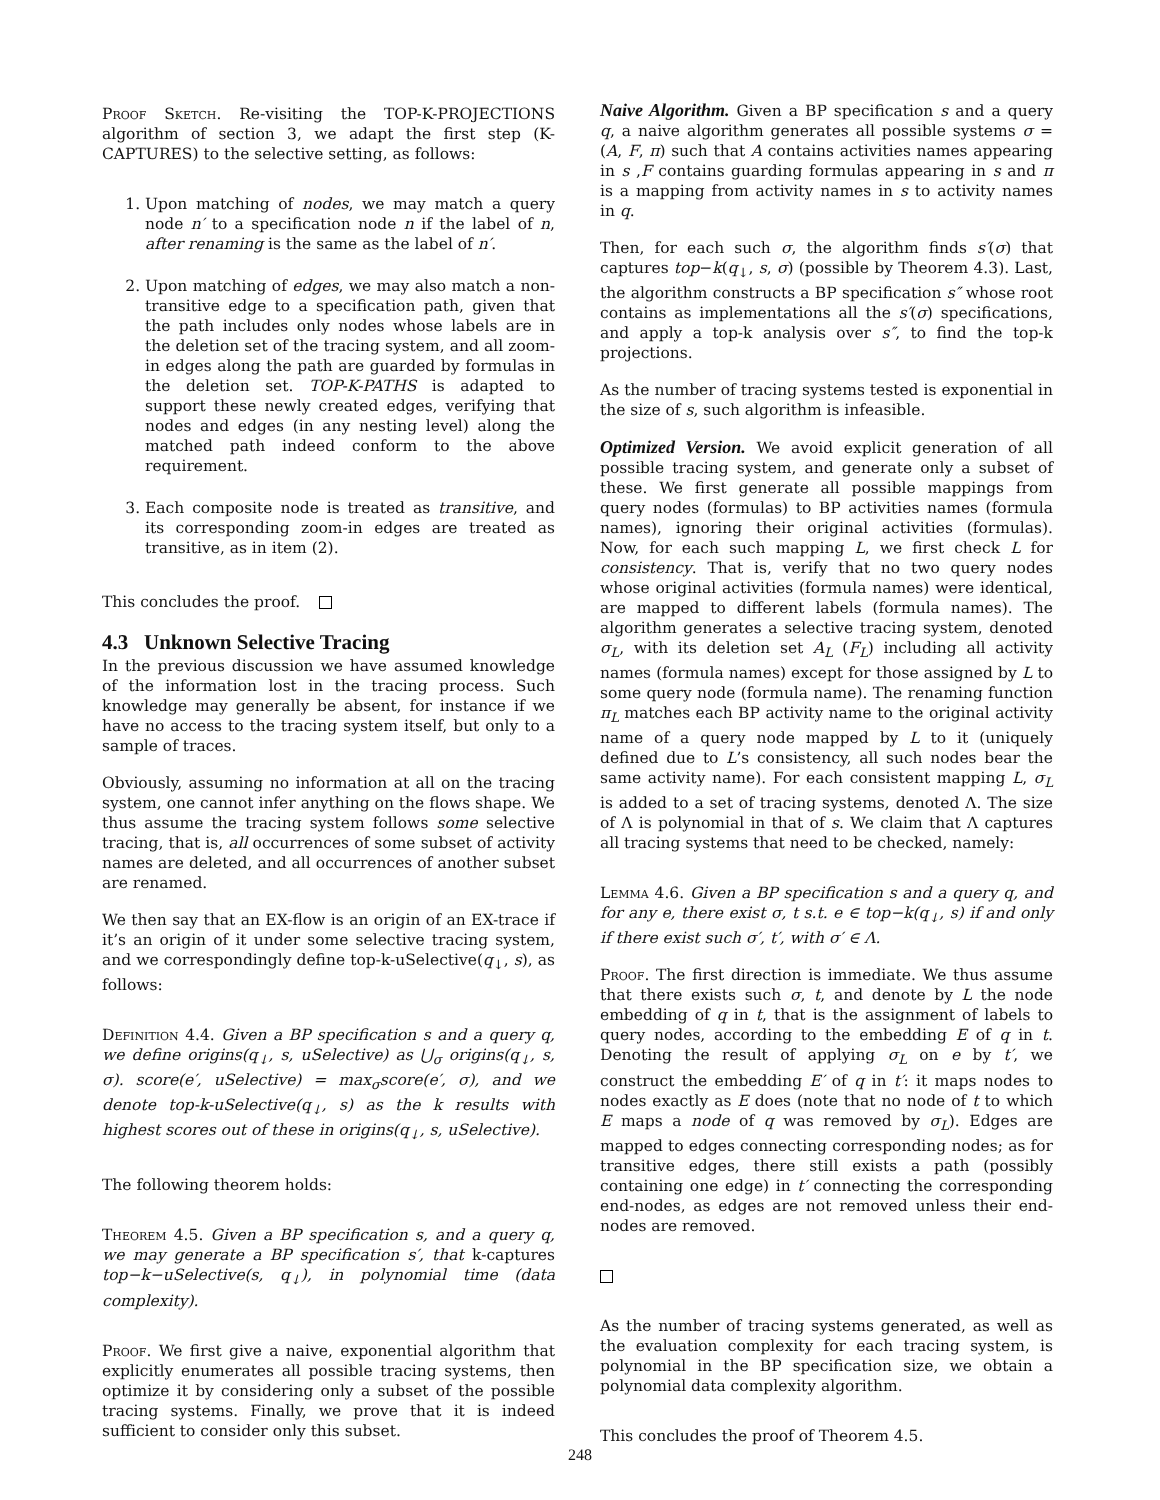Proof Sketch. Re-visiting the TOP-K-PROJECTIONS algorithm of section 3, we adapt the first step (K-CAPTURES) to the selective setting, as follows:
1. Upon matching of nodes, we may match a query node n′ to a specification node n if the label of n, after renaming is the same as the label of n′.
2. Upon matching of edges, we may also match a non-transitive edge to a specification path, given that the path includes only nodes whose labels are in the deletion set of the tracing system, and all zoom-in edges along the path are guarded by formulas in the deletion set. TOP-K-PATHS is adapted to support these newly created edges, verifying that nodes and edges (in any nesting level) along the matched path indeed conform to the above requirement.
3. Each composite node is treated as transitive, and its corresponding zoom-in edges are treated as transitive, as in item (2).
This concludes the proof.
4.3 Unknown Selective Tracing
In the previous discussion we have assumed knowledge of the information lost in the tracing process. Such knowledge may generally be absent, for instance if we have no access to the tracing system itself, but only to a sample of traces.
Obviously, assuming no information at all on the tracing system, one cannot infer anything on the flows shape. We thus assume the tracing system follows some selective tracing, that is, all occurrences of some subset of activity names are deleted, and all occurrences of another subset are renamed.
We then say that an EX-flow is an origin of an EX-trace if it’s an origin of it under some selective tracing system, and we correspondingly define top-k-uSelective(q<sub>↓</sub>, s), as follows:
Definition 4.4. Given a BP specification s and a query q, we define origins(q<sub>↓</sub>, s, uSelective) as ⋃<sub>σ</sub> origins(q<sub>↓</sub>, s, σ). score(e′, uSelective) = max<sub>σ</sub>score(e′, σ), and we denote top-k-uSelective(q<sub>↓</sub>, s) as the k results with highest scores out of these in origins(q<sub>↓</sub>, s, uSelective).
The following theorem holds:
Theorem 4.5. Given a BP specification s, and a query q, we may generate a BP specification s′, that k-captures top−k−uSelective(s, q<sub>↓</sub>), in polynomial time (data complexity).
Proof. We first give a naive, exponential algorithm that explicitly enumerates all possible tracing systems, then optimize it by considering only a subset of the possible tracing systems. Finally, we prove that it is indeed sufficient to consider only this subset.
Naive Algorithm. Given a BP specification s and a query q, a naive algorithm generates all possible systems σ = (A, F, π) such that A contains activities names appearing in s ,F contains guarding formulas appearing in s and π is a mapping from activity names in s to activity names in q.
Then, for each such σ, the algorithm finds s′(σ) that captures top−k(q<sub>↓</sub>, s, σ) (possible by Theorem 4.3). Last, the algorithm constructs a BP specification s″ whose root contains as implementations all the s′(σ) specifications, and apply a top-k analysis over s″, to find the top-k projections.
As the number of tracing systems tested is exponential in the size of s, such algorithm is infeasible.
Optimized Version. We avoid explicit generation of all possible tracing system, and generate only a subset of these. We first generate all possible mappings from query nodes (formulas) to BP activities names (formula names), ignoring their original activities (formulas). Now, for each such mapping L, we first check L for consistency. That is, verify that no two query nodes whose original activities (formula names) were identical, are mapped to different labels (formula names). The algorithm generates a selective tracing system, denoted σ<sub>L</sub>, with its deletion set A<sub>L</sub> (F<sub>L</sub>) including all activity names (formula names) except for those assigned by L to some query node (formula name). The renaming function π<sub>L</sub> matches each BP activity name to the original activity name of a query node mapped by L to it (uniquely defined due to L’s consistency, all such nodes bear the same activity name). For each consistent mapping L, σ<sub>L</sub> is added to a set of tracing systems, denoted Λ. The size of Λ is polynomial in that of s. We claim that Λ captures all tracing systems that need to be checked, namely:
Lemma 4.6. Given a BP specification s and a query q, and for any e, there exist σ, t s.t. e ∈ top−k(q<sub>↓</sub>, s) if and only if there exist such σ′, t′, with σ′ ∈ Λ.
Proof. The first direction is immediate. We thus assume that there exists such σ, t, and denote by L the node embedding of q in t, that is the assignment of labels to query nodes, according to the embedding E of q in t. Denoting the result of applying σ<sub>L</sub> on e by t′, we construct the embedding E′ of q in t′: it maps nodes to nodes exactly as E does (note that no node of t to which E maps a node of q was removed by σ<sub>L</sub>). Edges are mapped to edges connecting corresponding nodes; as for transitive edges, there still exists a path (possibly containing one edge) in t′ connecting the corresponding end-nodes, as edges are not removed unless their end-nodes are removed.
As the number of tracing systems generated, as well as the evaluation complexity for each tracing system, is polynomial in the BP specification size, we obtain a polynomial data complexity algorithm.
This concludes the proof of Theorem 4.5.
248